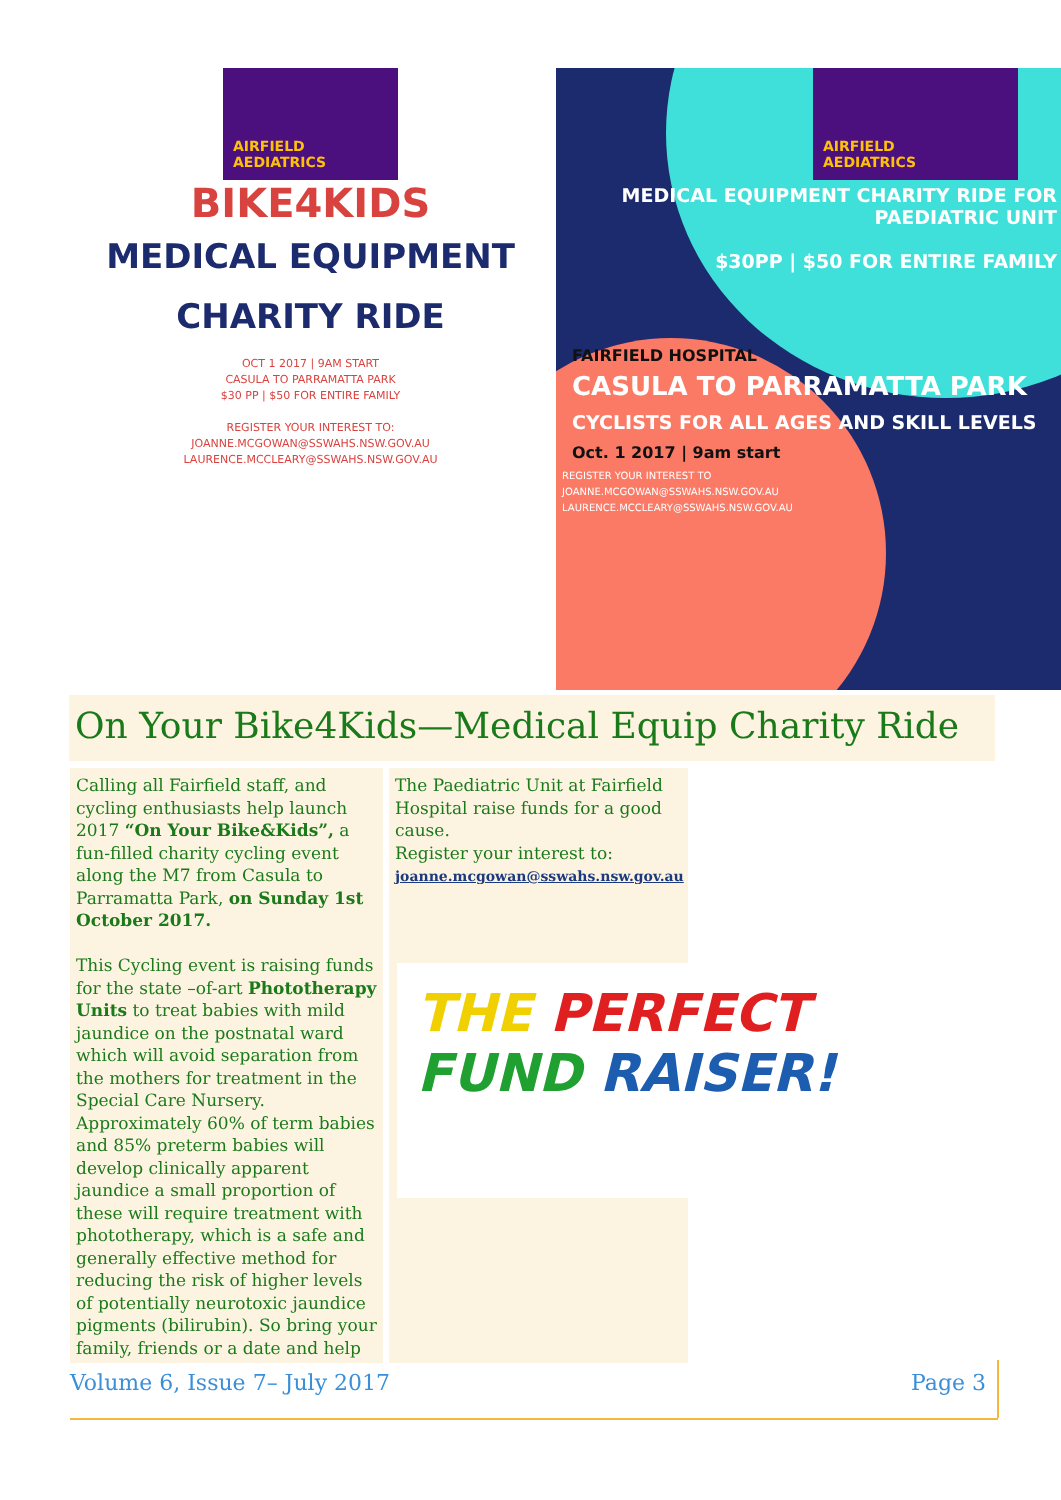AIRFIELD
AEDIATRICS
BIKE4KIDS
MEDICAL EQUIPMENT
CHARITY RIDE
OCT 1 2017 | 9AM START
CASULA TO PARRAMATTA PARK
$30 PP | $50 FOR ENTIRE FAMILY
REGISTER YOUR INTEREST TO:
JOANNE.MCGOWAN@SSWAHS.NSW.GOV.AU
LAURENCE.MCCLEARY@SSWAHS.NSW.GOV.AU
AIRFIELD
AEDIATRICS
MEDICAL EQUIPMENT CHARITY RIDE FOR PAEDIATRIC UNIT
$30PP | $50 FOR ENTIRE FAMILY
FAIRFIELD HOSPITAL
CASULA TO PARRAMATTA PARK
CYCLISTS FOR ALL AGES AND SKILL LEVELS
Oct. 1 2017 | 9am start
REGISTER YOUR INTEREST TO
JOANNE.MCGOWAN@SSWAHS.NSW.GOV.AU
LAURENCE.MCCLEARY@SSWAHS.NSW.GOV.AU
On Your Bike4Kids—Medical Equip Charity Ride
Calling all Fairfield staff, and cycling enthusiasts help launch 2017 “On Your Bike&Kids”, a fun-filled charity cycling event along the M7 from Casula to Parramatta Park, on Sunday 1st October 2017.
This Cycling event is raising funds for the state –of-art Phototherapy Units to treat babies with mild jaundice on the postnatal ward which will avoid separation from the mothers for treatment in the Special Care Nursery. Approximately 60% of term babies and 85% preterm babies will develop clinically apparent jaundice a small proportion of these will require treatment with phototherapy, which is a safe and generally effective method for reducing the risk of higher levels of potentially neurotoxic jaundice pigments (bilirubin). So bring your family, friends or a date and help
The Paediatric Unit at Fairfield Hospital raise funds for a good cause.
Register your interest to:
joanne.mcgowan@sswahs.nsw.gov.au
THE PERFECT
FUND RAISER!
Volume 6, Issue 7– July 2017 Page 3